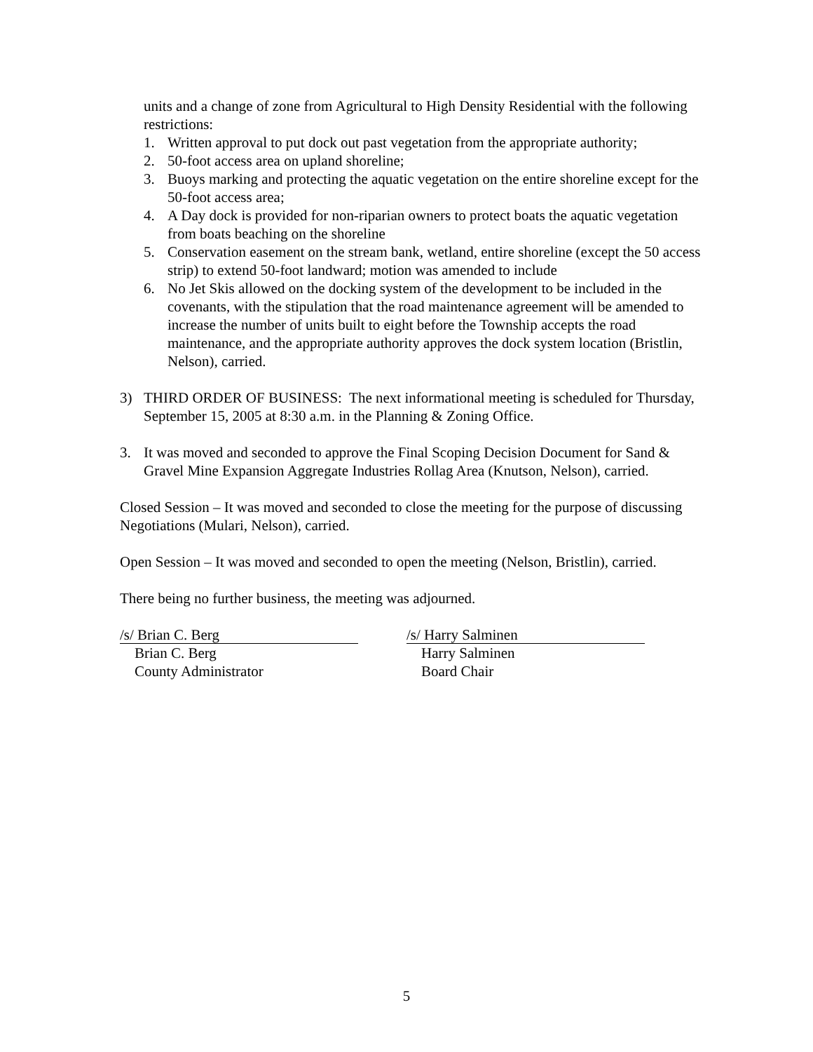units and a change of zone from Agricultural to High Density Residential with the following restrictions:
1. Written approval to put dock out past vegetation from the appropriate authority;
2. 50-foot access area on upland shoreline;
3. Buoys marking and protecting the aquatic vegetation on the entire shoreline except for the 50-foot access area;
4. A Day dock is provided for non-riparian owners to protect boats the aquatic vegetation from boats beaching on the shoreline
5. Conservation easement on the stream bank, wetland, entire shoreline (except the 50 access strip) to extend 50-foot landward; motion was amended to include
6. No Jet Skis allowed on the docking system of the development to be included in the covenants, with the stipulation that the road maintenance agreement will be amended to increase the number of units built to eight before the Township accepts the road maintenance, and the appropriate authority approves the dock system location (Bristlin, Nelson), carried.
3) THIRD ORDER OF BUSINESS: The next informational meeting is scheduled for Thursday, September 15, 2005 at 8:30 a.m. in the Planning & Zoning Office.
3. It was moved and seconded to approve the Final Scoping Decision Document for Sand & Gravel Mine Expansion Aggregate Industries Rollag Area (Knutson, Nelson), carried.
Closed Session – It was moved and seconded to close the meeting for the purpose of discussing Negotiations (Mulari, Nelson), carried.
Open Session – It was moved and seconded to open the meeting (Nelson, Bristlin), carried.
There being no further business, the meeting was adjourned.
/s/ Brian C. Berg
Brian C. Berg
County Administrator
/s/ Harry Salminen
Harry Salminen
Board Chair
5